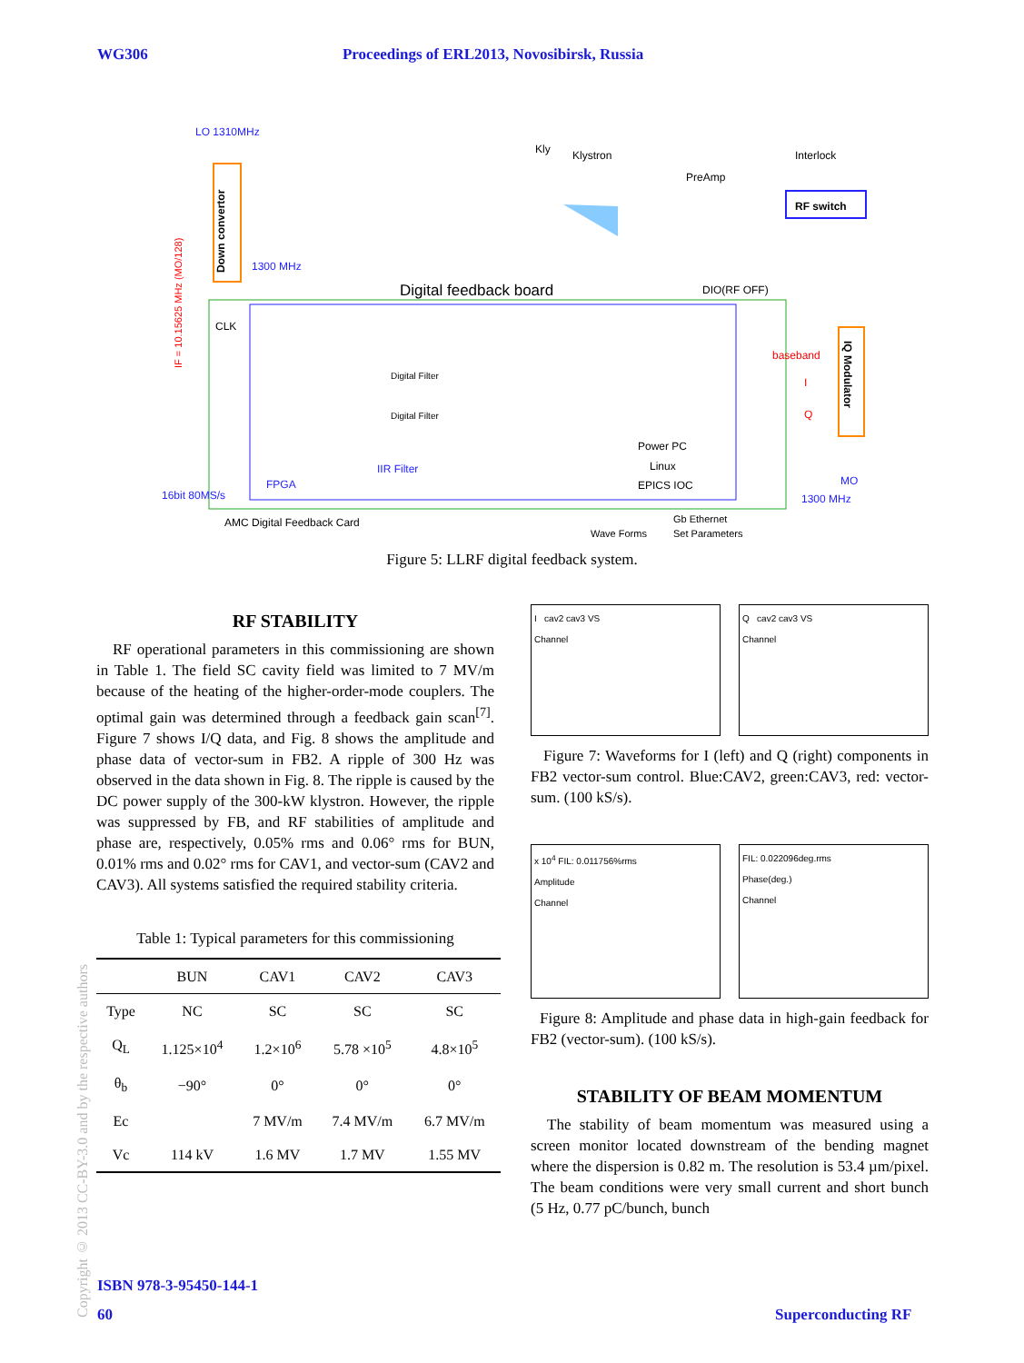WG306 Proceedings of ERL2013, Novosibirsk, Russia
LO 1310MHz
1300 MHz
Down convertor
Kly
Klystron
Interlock
PreAmp
RF switch
Digital feedback board
DIO(RF OFF)
baseband
I
Q
IQ Modulator
IF = 10.15625 MHz (MO/128)
CLK
Digital Filter
Digital Filter
IIR Filter
Power PC
Linux
EPICS IOC
FPGA
16bit 80MS/s
MO
1300 MHz
AMC Digital Feedback Card
Wave Forms
Gb Ethernet
Set Parameters
Figure 5: LLRF digital feedback system.
RF STABILITY
RF operational parameters in this commissioning are shown in Table 1. The field SC cavity field was limited to 7 MV/m because of the heating of the higher-order-mode couplers. The optimal gain was determined through a feedback gain scan<sup>[7]</sup>. Figure 7 shows I/Q data, and Fig. 8 shows the amplitude and phase data of vector-sum in FB2. A ripple of 300 Hz was observed in the data shown in Fig. 8. The ripple is caused by the DC power supply of the 300-kW klystron. However, the ripple was suppressed by FB, and RF stabilities of amplitude and phase are, respectively, 0.05% rms and 0.06° rms for BUN, 0.01% rms and 0.02° rms for CAV1, and vector-sum (CAV2 and CAV3). All systems satisfied the required stability criteria.
Table 1: Typical parameters for this commissioning
| | BUN | CAV1 | CAV2 | CAV3 |
| --- | --- | --- | --- | --- |
| Type | NC | SC | SC | SC |
| Q<sub>L</sub> | 1.125×10<sup>4</sup> | 1.2×10<sup>6</sup> | 5.78 ×10<sup>5</sup> | 4.8×10<sup>5</sup> |
| θ<sub>b</sub> | −90° | 0° | 0° | 0° |
| Ec | | 7 MV/m | 7.4 MV/m | 6.7 MV/m |
| Vc | 114 kV | 1.6 MV | 1.7 MV | 1.55 MV |
I cav2 cav3 VS
Channel
Q cav2 cav3 VS
Channel
Figure 7: Waveforms for I (left) and Q (right) components in FB2 vector-sum control. Blue:CAV2, green:CAV3, red: vector-sum. (100 kS/s).
x 10<sup>4</sup> FIL: 0.011756%rms
Amplitude
Channel
FIL: 0.022096deg.rms
Phase(deg.)
Channel
Figure 8: Amplitude and phase data in high-gain feedback for FB2 (vector-sum). (100 kS/s).
STABILITY OF BEAM MOMENTUM
The stability of beam momentum was measured using a screen monitor located downstream of the bending magnet where the dispersion is 0.82 m. The resolution is 53.4 µm/pixel. The beam conditions were very small current and short bunch (5 Hz, 0.77 pC/bunch, bunch
Copyright © 2013 CC-BY-3.0 and by the respective authors
ISBN 978-3-95450-144-1
60 Superconducting RF